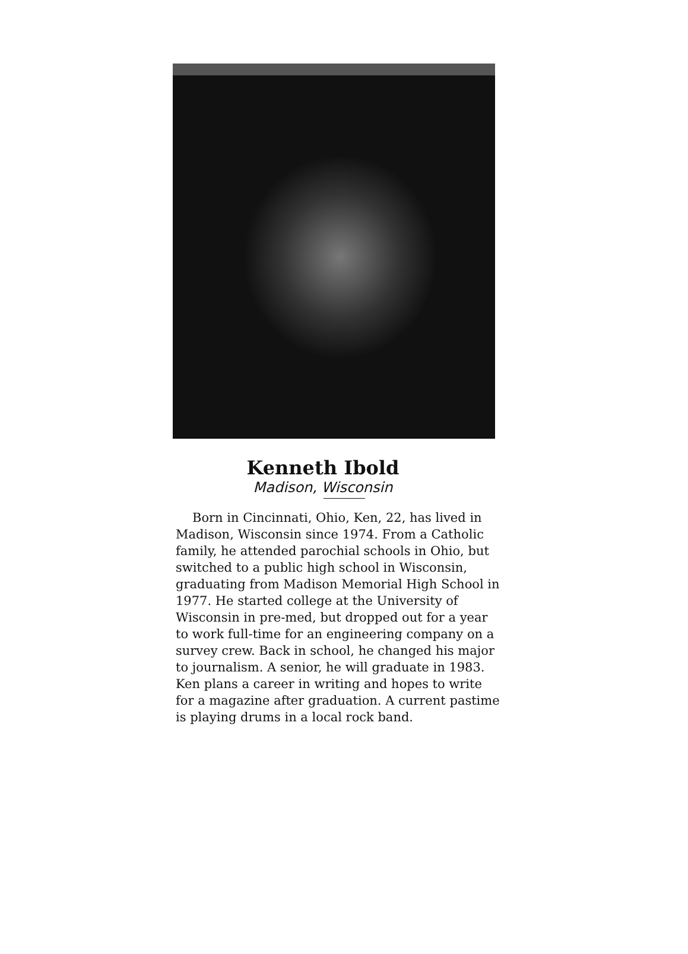Kenneth Ibold
Madison, Wisconsin
Born in Cincinnati, Ohio, Ken, 22, has lived in Madison, Wisconsin since 1974. From a Catholic family, he attended parochial schools in Ohio, but switched to a public high school in Wisconsin, graduating from Madison Memorial High School in 1977. He started college at the University of Wisconsin in pre-med, but dropped out for a year to work full-time for an engineering company on a survey crew. Back in school, he changed his major to journalism. A senior, he will graduate in 1983. Ken plans a career in writing and hopes to write for a magazine after graduation. A current pastime is playing drums in a local rock band.